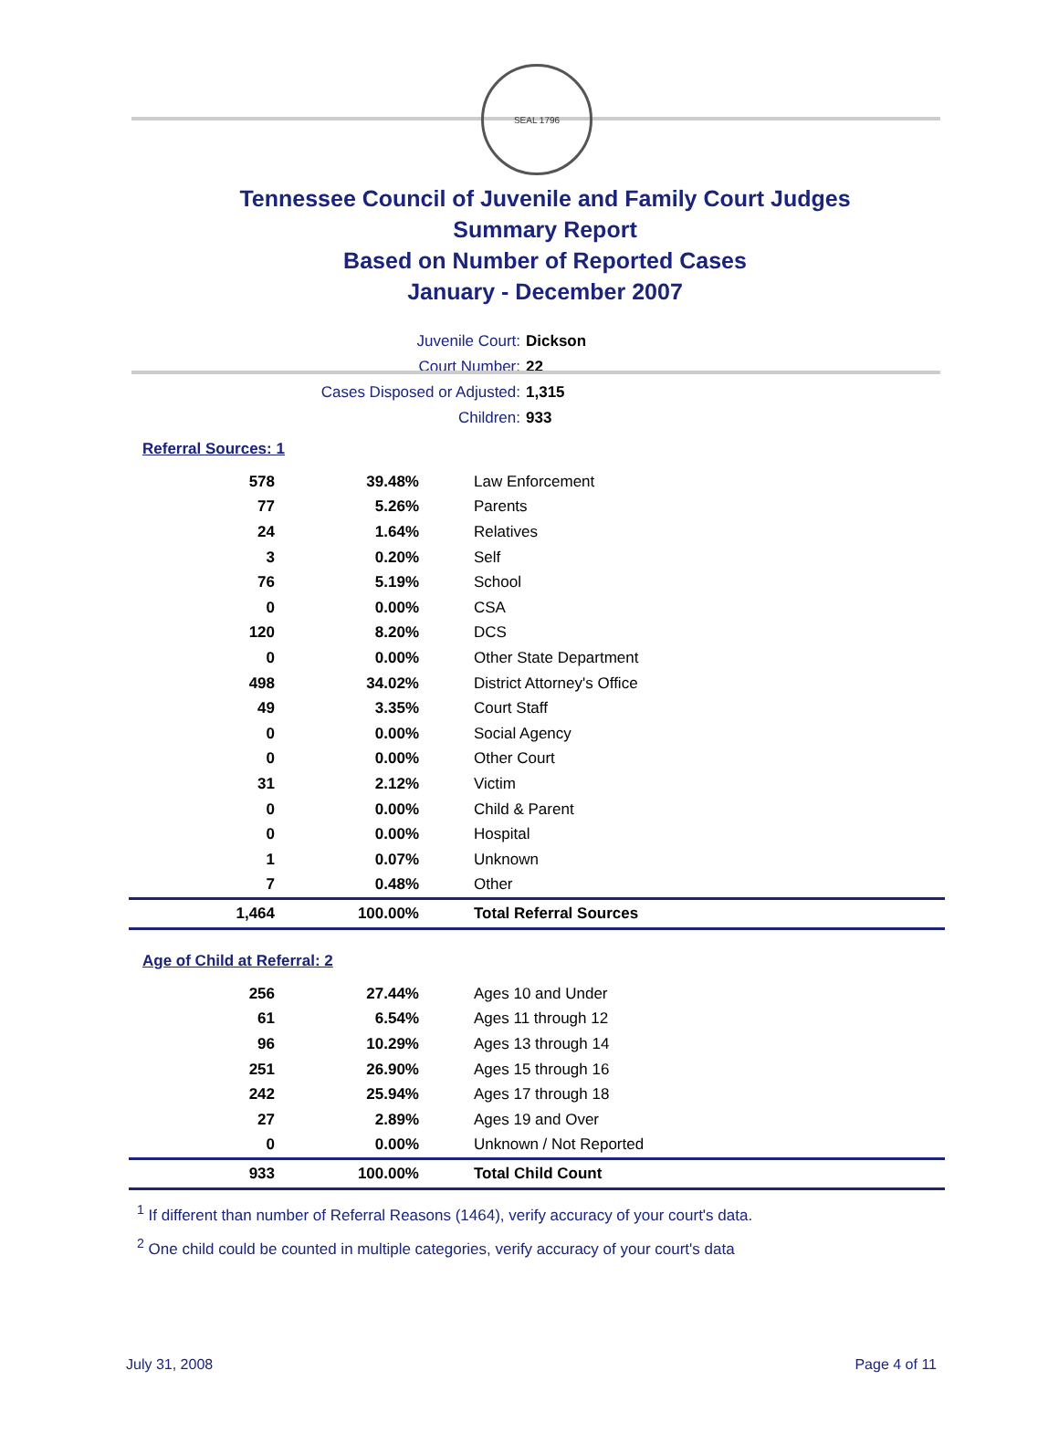SEAL 1796
Tennessee Council of Juvenile and Family Court Judges
Summary Report
Based on Number of Reported Cases
January - December 2007
Juvenile Court: Dickson
Court Number: 22
Cases Disposed or Adjusted: 1,315
Children: 933
Referral Sources: 1
| 578 | 39.48% | Law Enforcement |
| 77 | 5.26% | Parents |
| 24 | 1.64% | Relatives |
| 3 | 0.20% | Self |
| 76 | 5.19% | School |
| 0 | 0.00% | CSA |
| 120 | 8.20% | DCS |
| 0 | 0.00% | Other State Department |
| 498 | 34.02% | District Attorney's Office |
| 49 | 3.35% | Court Staff |
| 0 | 0.00% | Social Agency |
| 0 | 0.00% | Other Court |
| 31 | 2.12% | Victim |
| 0 | 0.00% | Child & Parent |
| 0 | 0.00% | Hospital |
| 1 | 0.07% | Unknown |
| 7 | 0.48% | Other |
| 1,464 | 100.00% | Total Referral Sources |
Age of Child at Referral: 2
| 256 | 27.44% | Ages 10 and Under |
| 61 | 6.54% | Ages 11 through 12 |
| 96 | 10.29% | Ages 13 through 14 |
| 251 | 26.90% | Ages 15 through 16 |
| 242 | 25.94% | Ages 17 through 18 |
| 27 | 2.89% | Ages 19 and Over |
| 0 | 0.00% | Unknown / Not Reported |
| 933 | 100.00% | Total Child Count |
<sup>1</sup> If different than number of Referral Reasons (1464), verify accuracy of your court's data.
<sup>2</sup> One child could be counted in multiple categories, verify accuracy of your court's data
July 31, 2008 Page 4 of 11